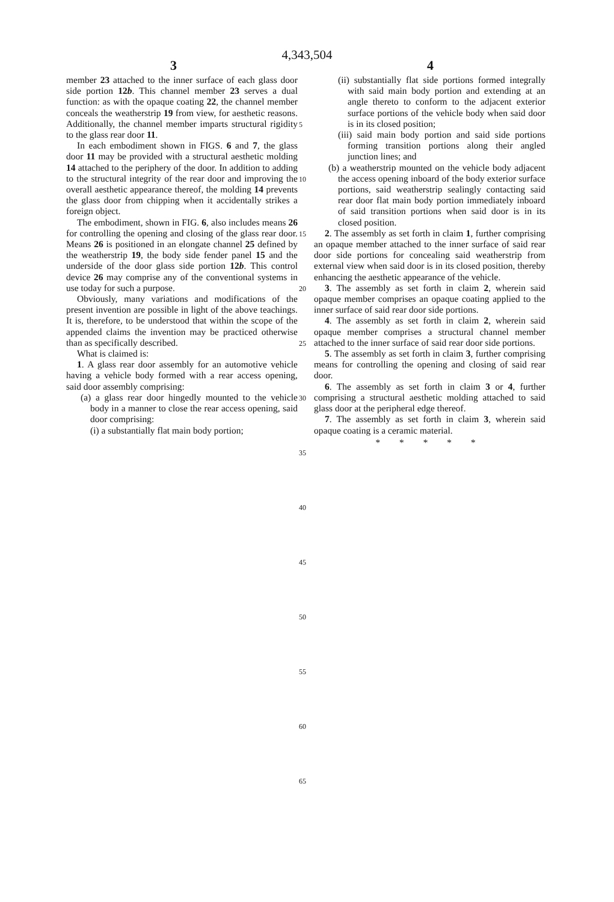4,343,504
3 4
member 23 attached to the inner surface of each glass door side portion 12b. This channel member 23 serves a dual function: as with the opaque coating 22, the channel member conceals the weatherstrip 19 from view, for aesthetic reasons. Additionally, the channel member imparts structural rigidity to the glass rear door 11.
In each embodiment shown in FIGS. 6 and 7, the glass door 11 may be provided with a structural aesthetic molding 14 attached to the periphery of the door. In addition to adding to the structural integrity of the rear door and improving the overall aesthetic appearance thereof, the molding 14 prevents the glass door from chipping when it accidentally strikes a foreign object.
The embodiment, shown in FIG. 6, also includes means 26 for controlling the opening and closing of the glass rear door. Means 26 is positioned in an elongate channel 25 defined by the weatherstrip 19, the body side fender panel 15 and the underside of the door glass side portion 12b. This control device 26 may comprise any of the conventional systems in use today for such a purpose.
Obviously, many variations and modifications of the present invention are possible in light of the above teachings. It is, therefore, to be understood that within the scope of the appended claims the invention may be practiced otherwise than as specifically described.
What is claimed is:
1. A glass rear door assembly for an automotive vehicle having a vehicle body formed with a rear access opening, said door assembly comprising:
(a) a glass rear door hingedly mounted to the vehicle body in a manner to close the rear access opening, said door comprising:
(i) a substantially flat main body portion;
5
10
15
20
25
30
35
40
45
50
55
60
65
(ii) substantially flat side portions formed integrally with said main body portion and extending at an angle thereto to conform to the adjacent exterior surface portions of the vehicle body when said door is in its closed position;
(iii) said main body portion and said side portions forming transition portions along their angled junction lines; and
(b) a weatherstrip mounted on the vehicle body adjacent the access opening inboard of the body exterior surface portions, said weatherstrip sealingly contacting said rear door flat main body portion immediately inboard of said transition portions when said door is in its closed position.
2. The assembly as set forth in claim 1, further comprising an opaque member attached to the inner surface of said rear door side portions for concealing said weatherstrip from external view when said door is in its closed position, thereby enhancing the aesthetic appearance of the vehicle.
3. The assembly as set forth in claim 2, wherein said opaque member comprises an opaque coating applied to the inner surface of said rear door side portions.
4. The assembly as set forth in claim 2, wherein said opaque member comprises a structural channel member attached to the inner surface of said rear door side portions.
5. The assembly as set forth in claim 3, further comprising means for controlling the opening and closing of said rear door.
6. The assembly as set forth in claim 3 or 4, further comprising a structural aesthetic molding attached to said glass door at the peripheral edge thereof.
7. The assembly as set forth in claim 3, wherein said opaque coating is a ceramic material.
* * * * *